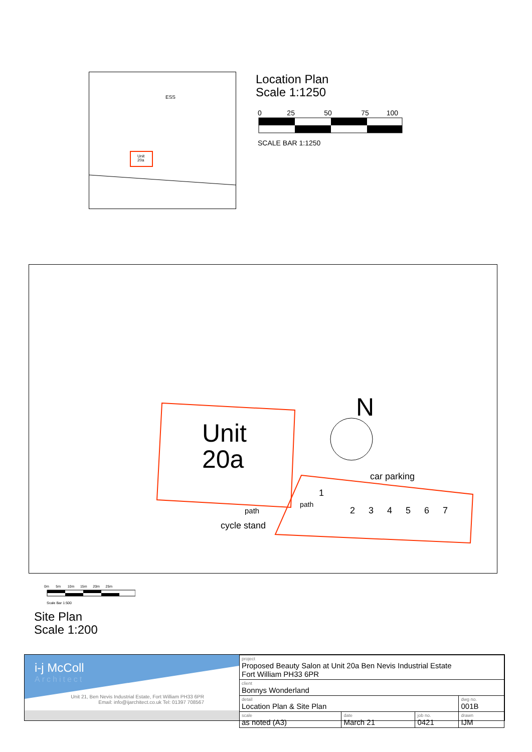Unit
20a
ESS
Location Plan
Scale 1:1250
0 25 50 75 100
SCALE BAR 1:1250
Unit
20a
N
car parking
1
2 3 4 5 6 7
path
path
cycle stand
0m 5m 10m 15m 20m 25m
Scale Bar 1:500
Site Plan
Scale 1:200
i-j McColl
Architect
Unit 21, Ben Nevis Industrial Estate, Fort William PH33 6PR
Email: info@ijarchitect.co.uk Tel: 01397 708567
| project Proposed Beauty Salon at Unit 20a Ben Nevis Industrial Estate Fort William PH33 6PR | | | | |
| client Bonnys Wonderland | | | | |
| detail Location Plan & Site Plan | | | | dwg no. 001B |
| scale as noted (A3) | date March 21 | job no. 0421 | drawn IJM | |